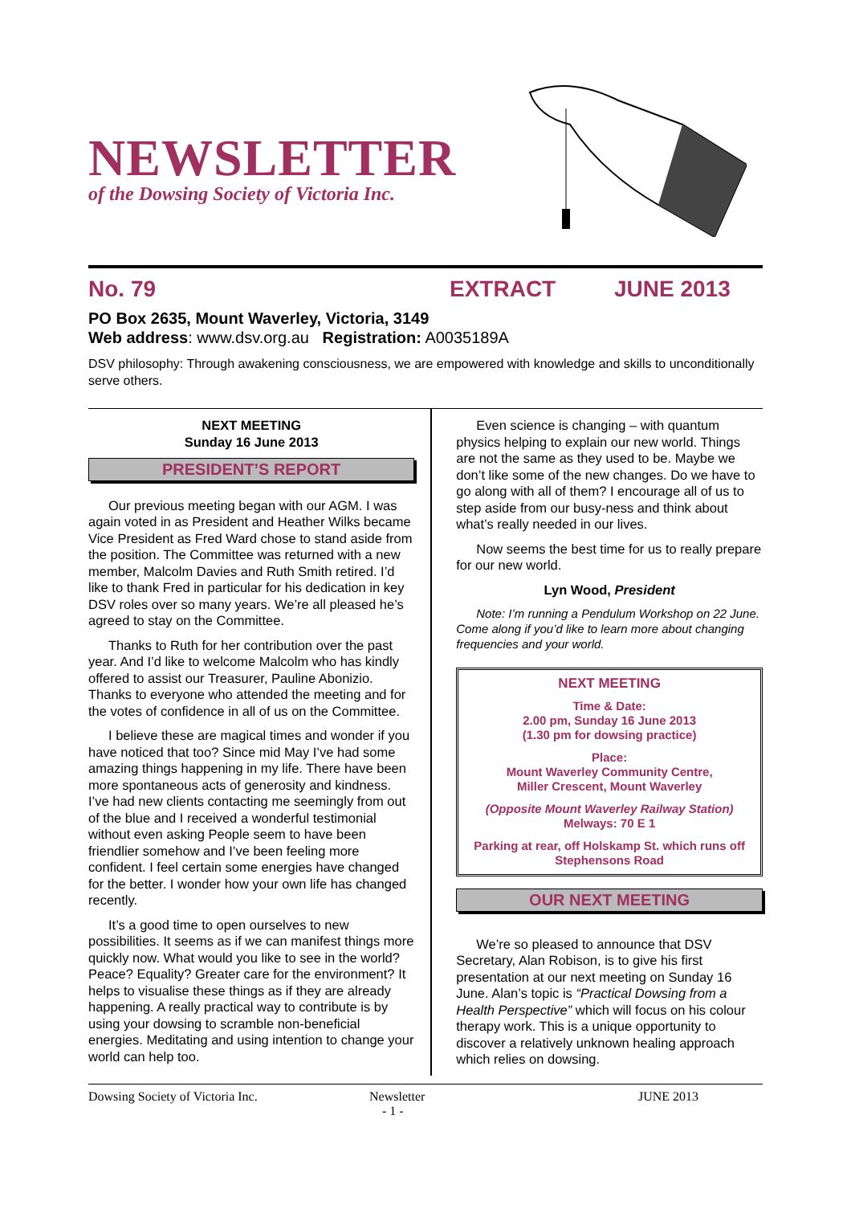NEWSLETTER
of the Dowsing Society of Victoria Inc.
No. 79 EXTRACT JUNE 2013
PO Box 2635, Mount Waverley, Victoria, 3149
Web address: www.dsv.org.au Registration: A0035189A
DSV philosophy: Through awakening consciousness, we are empowered with knowledge and skills to unconditionally serve others.
NEXT MEETING
Sunday 16 June 2013
PRESIDENT’S REPORT
Our previous meeting began with our AGM. I was again voted in as President and Heather Wilks became Vice President as Fred Ward chose to stand aside from the position. The Committee was returned with a new member, Malcolm Davies and Ruth Smith retired. I’d like to thank Fred in particular for his dedication in key DSV roles over so many years. We’re all pleased he’s agreed to stay on the Committee.
Thanks to Ruth for her contribution over the past year. And I’d like to welcome Malcolm who has kindly offered to assist our Treasurer, Pauline Abonizio. Thanks to everyone who attended the meeting and for the votes of confidence in all of us on the Committee.
I believe these are magical times and wonder if you have noticed that too? Since mid May I’ve had some amazing things happening in my life. There have been more spontaneous acts of generosity and kindness. I’ve had new clients contacting me seemingly from out of the blue and I received a wonderful testimonial without even asking People seem to have been friendlier somehow and I’ve been feeling more confident. I feel certain some energies have changed for the better. I wonder how your own life has changed recently.
It’s a good time to open ourselves to new possibilities. It seems as if we can manifest things more quickly now. What would you like to see in the world? Peace? Equality? Greater care for the environment? It helps to visualise these things as if they are already happening. A really practical way to contribute is by using your dowsing to scramble non-beneficial energies. Meditating and using intention to change your world can help too.
Even science is changing – with quantum physics helping to explain our new world. Things are not the same as they used to be. Maybe we don’t like some of the new changes. Do we have to go along with all of them? I encourage all of us to step aside from our busy-ness and think about what’s really needed in our lives.
Now seems the best time for us to really prepare for our new world.
Lyn Wood, President
Note: I’m running a Pendulum Workshop on 22 June. Come along if you’d like to learn more about changing frequencies and your world.
NEXT MEETING
Time & Date:
2.00 pm, Sunday 16 June 2013
(1.30 pm for dowsing practice)
Place:
Mount Waverley Community Centre,
Miller Crescent, Mount Waverley
(Opposite Mount Waverley Railway Station)
Melways: 70 E 1
Parking at rear, off Holskamp St. which runs off Stephensons Road
OUR NEXT MEETING
We’re so pleased to announce that DSV Secretary, Alan Robison, is to give his first presentation at our next meeting on Sunday 16 June. Alan’s topic is “Practical Dowsing from a Health Perspective” which will focus on his colour therapy work. This is a unique opportunity to discover a relatively unknown healing approach which relies on dowsing.
Dowsing Society of Victoria Inc. Newsletter
- 1 - JUNE 2013